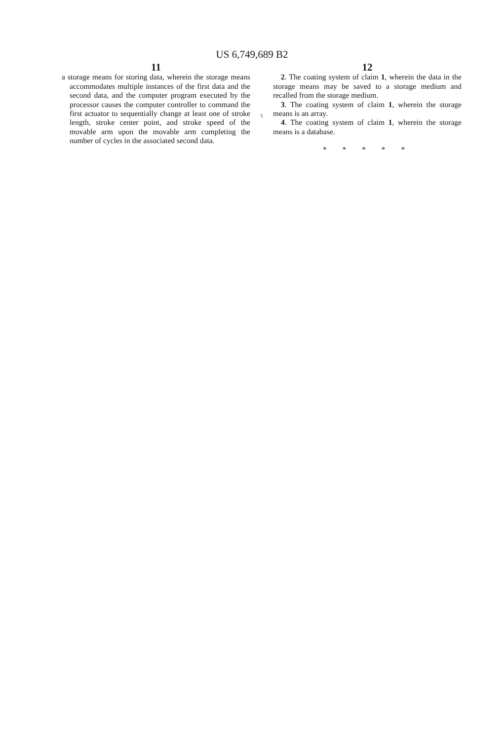US 6,749,689 B2
11
a storage means for storing data, wherein the storage means accommodates multiple instances of the first data and the second data, and the computer program executed by the processor causes the computer controller to command the first actuator to sequentially change at least one of stroke length, stroke center point, and stroke speed of the movable arm upon the movable arm completing the number of cycles in the associated second data.
5
12
2. The coating system of claim 1, wherein the data in the storage means may be saved to a storage medium and recalled from the storage medium.
3. The coating system of claim 1, wherein the storage means is an array.
4. The coating system of claim 1, wherein the storage means is a database.
* * * * *